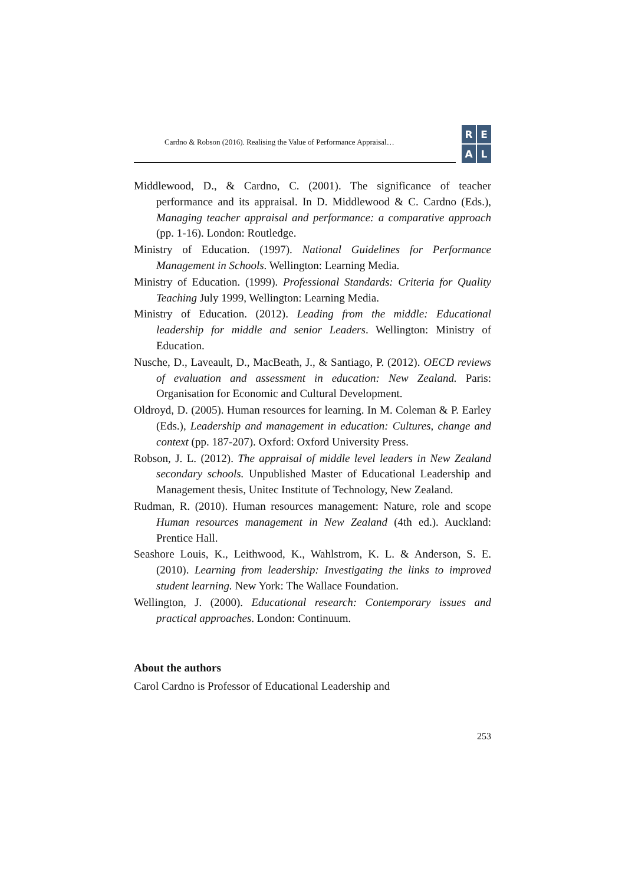Cardno & Robson (2016). Realising the Value of Performance Appraisal…
R
E
A
L
Middlewood, D., & Cardno, C. (2001). The significance of teacher performance and its appraisal. In D. Middlewood & C. Cardno (Eds.), Managing teacher appraisal and performance: a comparative approach (pp. 1-16). London: Routledge.
Ministry of Education. (1997). National Guidelines for Performance Management in Schools. Wellington: Learning Media.
Ministry of Education. (1999). Professional Standards: Criteria for Quality Teaching July 1999, Wellington: Learning Media.
Ministry of Education. (2012). Leading from the middle: Educational leadership for middle and senior Leaders. Wellington: Ministry of Education.
Nusche, D., Laveault, D., MacBeath, J., & Santiago, P. (2012). OECD reviews of evaluation and assessment in education: New Zealand. Paris: Organisation for Economic and Cultural Development.
Oldroyd, D. (2005). Human resources for learning. In M. Coleman & P. Earley (Eds.), Leadership and management in education: Cultures, change and context (pp. 187-207). Oxford: Oxford University Press.
Robson, J. L. (2012). The appraisal of middle level leaders in New Zealand secondary schools. Unpublished Master of Educational Leadership and Management thesis, Unitec Institute of Technology, New Zealand.
Rudman, R. (2010). Human resources management: Nature, role and scope Human resources management in New Zealand (4th ed.). Auckland: Prentice Hall.
Seashore Louis, K., Leithwood, K., Wahlstrom, K. L. & Anderson, S. E. (2010). Learning from leadership: Investigating the links to improved student learning. New York: The Wallace Foundation.
Wellington, J. (2000). Educational research: Contemporary issues and practical approaches. London: Continuum.
About the authors
Carol Cardno is Professor of Educational Leadership and
253